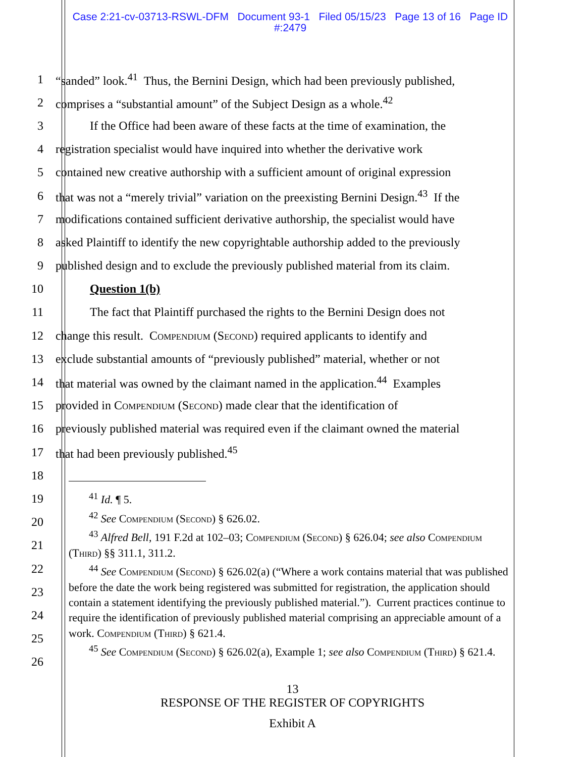Case 2:21-cv-03713-RSWL-DFM Document 93-1 Filed 05/15/23 Page 13 of 16 Page ID #:2479
1 “sanded” look.<sup>41</sup> Thus, the Bernini Design, which had been previously published,
2 comprises a “substantial amount” of the Subject Design as a whole.<sup>42</sup>
3 If the Office had been aware of these facts at the time of examination, the
4 registration specialist would have inquired into whether the derivative work
5 contained new creative authorship with a sufficient amount of original expression
6 that was not a “merely trivial” variation on the preexisting Bernini Design.<sup>43</sup> If the
7 modifications contained sufficient derivative authorship, the specialist would have
8 asked Plaintiff to identify the new copyrightable authorship added to the previously
9 published design and to exclude the previously published material from its claim.
10 Question 1(b)
11 The fact that Plaintiff purchased the rights to the Bernini Design does not
12 change this result. Compendium (Second) required applicants to identify and
13 exclude substantial amounts of “previously published” material, whether or not
14 that material was owned by the claimant named in the application.<sup>44</sup> Examples
15 provided in Compendium (Second) made clear that the identification of
16 previously published material was required even if the claimant owned the material
17 that had been previously published.<sup>45</sup>
18
19
20
21
22
23
24
25
26
<sup>41</sup> Id. ¶ 5.
<sup>42</sup> See Compendium (Second) § 626.02.
<sup>43</sup> Alfred Bell, 191 F.2d at 102–03; Compendium (Second) § 626.04; see also Compendium (Third) §§ 311.1, 311.2.
<sup>44</sup> See Compendium (Second) § 626.02(a) (“Where a work contains material that was published before the date the work being registered was submitted for registration, the application should contain a statement identifying the previously published material.”). Current practices continue to require the identification of previously published material comprising an appreciable amount of a work. Compendium (Third) § 621.4.
<sup>45</sup> See Compendium (Second) § 626.02(a), Example 1; see also Compendium (Third) § 621.4.
13
RESPONSE OF THE REGISTER OF COPYRIGHTS
Exhibit A